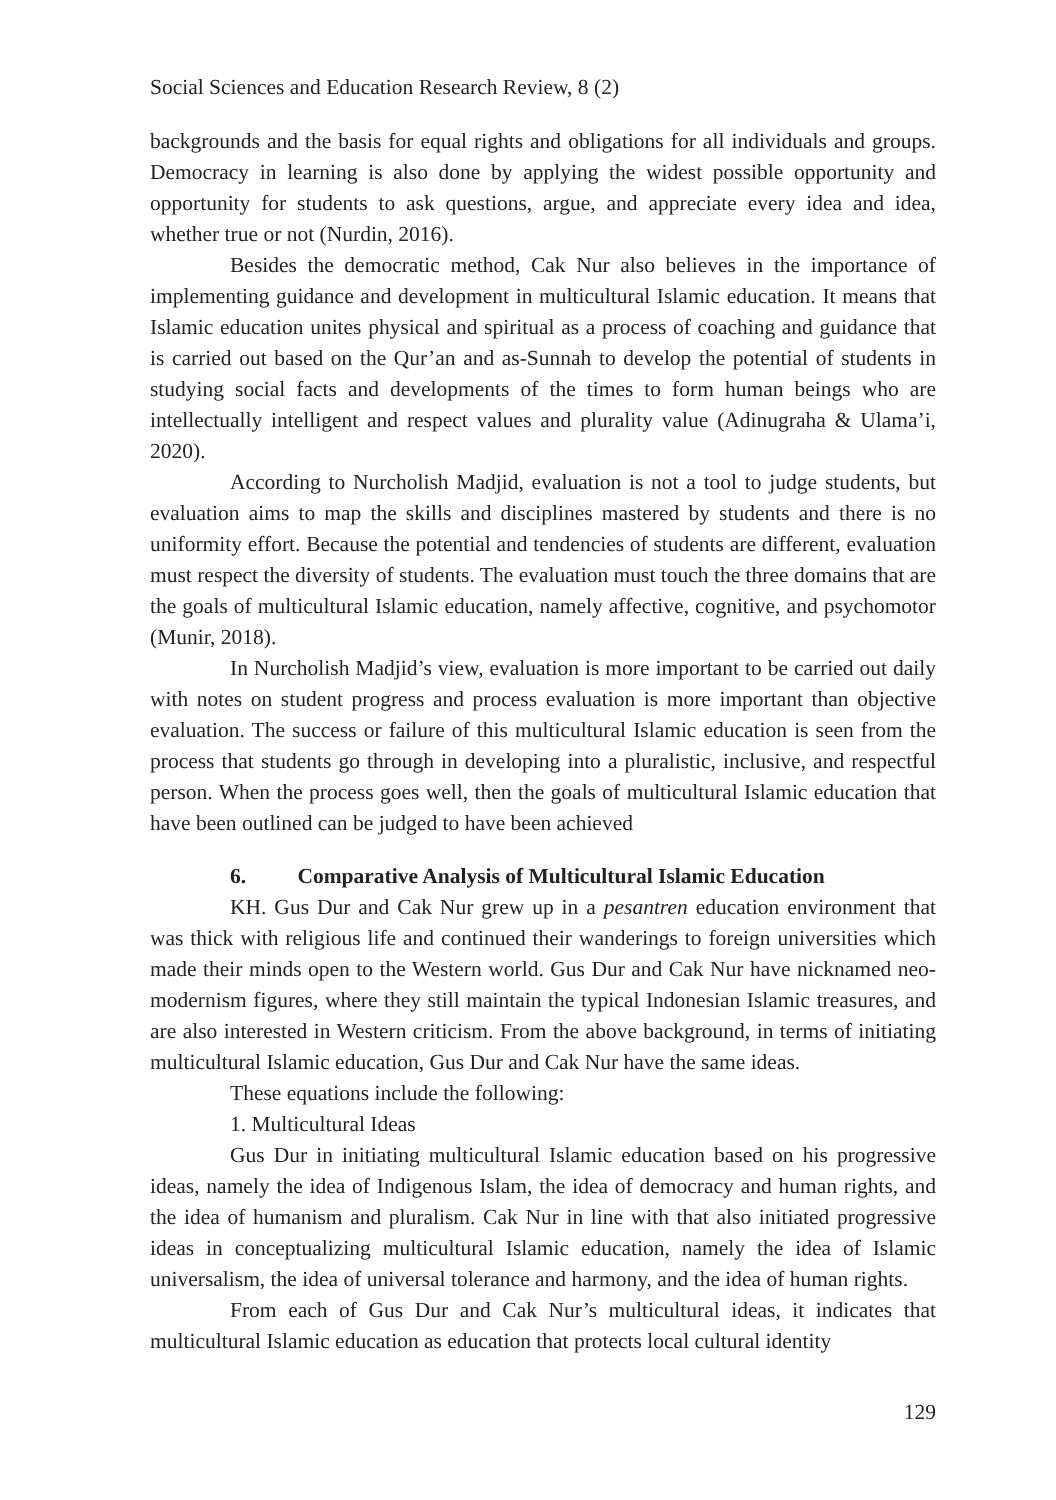Social Sciences and Education Research Review, 8 (2)
backgrounds and the basis for equal rights and obligations for all individuals and groups. Democracy in learning is also done by applying the widest possible opportunity and opportunity for students to ask questions, argue, and appreciate every idea and idea, whether true or not (Nurdin, 2016).
Besides the democratic method, Cak Nur also believes in the importance of implementing guidance and development in multicultural Islamic education. It means that Islamic education unites physical and spiritual as a process of coaching and guidance that is carried out based on the Qur’an and as-Sunnah to develop the potential of students in studying social facts and developments of the times to form human beings who are intellectually intelligent and respect values and plurality value (Adinugraha & Ulama’i, 2020).
According to Nurcholish Madjid, evaluation is not a tool to judge students, but evaluation aims to map the skills and disciplines mastered by students and there is no uniformity effort. Because the potential and tendencies of students are different, evaluation must respect the diversity of students. The evaluation must touch the three domains that are the goals of multicultural Islamic education, namely affective, cognitive, and psychomotor (Munir, 2018).
In Nurcholish Madjid’s view, evaluation is more important to be carried out daily with notes on student progress and process evaluation is more important than objective evaluation. The success or failure of this multicultural Islamic education is seen from the process that students go through in developing into a pluralistic, inclusive, and respectful person. When the process goes well, then the goals of multicultural Islamic education that have been outlined can be judged to have been achieved
6. Comparative Analysis of Multicultural Islamic Education
KH. Gus Dur and Cak Nur grew up in a pesantren education environment that was thick with religious life and continued their wanderings to foreign universities which made their minds open to the Western world. Gus Dur and Cak Nur have nicknamed neo-modernism figures, where they still maintain the typical Indonesian Islamic treasures, and are also interested in Western criticism. From the above background, in terms of initiating multicultural Islamic education, Gus Dur and Cak Nur have the same ideas.
These equations include the following:
1. Multicultural Ideas
Gus Dur in initiating multicultural Islamic education based on his progressive ideas, namely the idea of Indigenous Islam, the idea of democracy and human rights, and the idea of humanism and pluralism. Cak Nur in line with that also initiated progressive ideas in conceptualizing multicultural Islamic education, namely the idea of Islamic universalism, the idea of universal tolerance and harmony, and the idea of human rights.
From each of Gus Dur and Cak Nur’s multicultural ideas, it indicates that multicultural Islamic education as education that protects local cultural identity
129